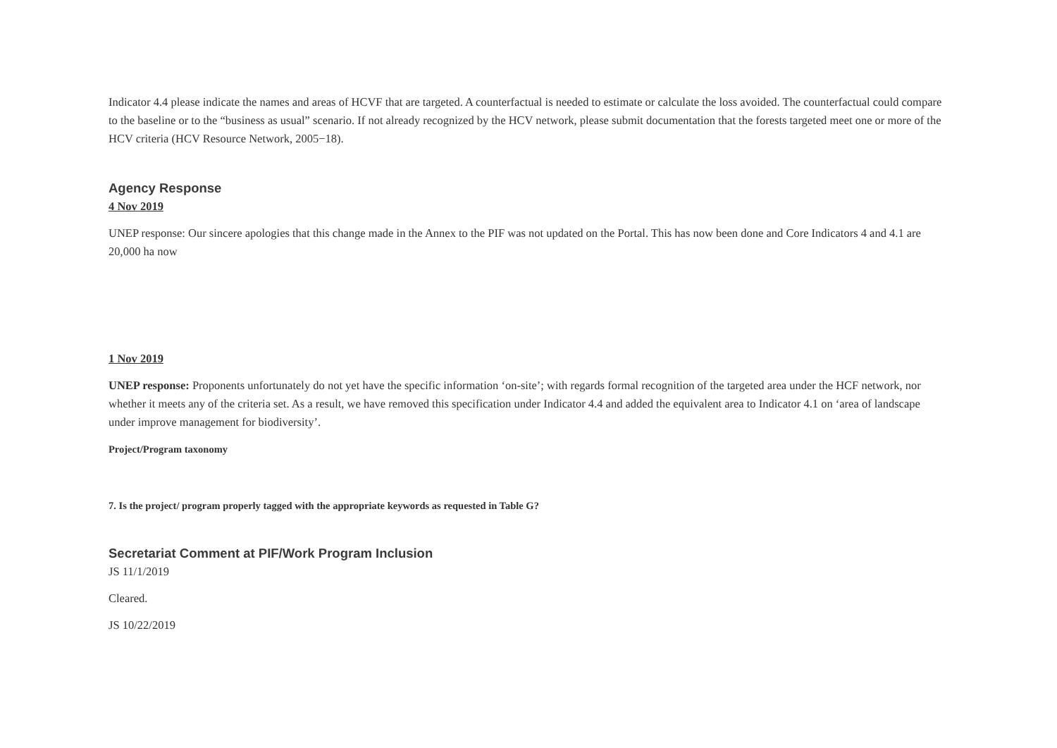Indicator 4.4 please indicate the names and areas of HCVF that are targeted. A counterfactual is needed to estimate or calculate the loss avoided. The counterfactual could compare to the baseline or to the “business as usual” scenario. If not already recognized by the HCV network, please submit documentation that the forests targeted meet one or more of the HCV criteria (HCV Resource Network, 2005−18).
Agency Response
4 Nov 2019
UNEP response: Our sincere apologies that this change made in the Annex to the PIF was not updated on the Portal. This has now been done and Core Indicators 4 and 4.1 are 20,000 ha now
1 Nov 2019
UNEP response: Proponents unfortunately do not yet have the specific information ‘on-site’; with regards formal recognition of the targeted area under the HCF network, nor whether it meets any of the criteria set. As a result, we have removed this specification under Indicator 4.4 and added the equivalent area to Indicator 4.1 on ‘area of landscape under improve management for biodiversity’.
Project/Program taxonomy
7. Is the project/ program properly tagged with the appropriate keywords as requested in Table G?
Secretariat Comment at PIF/Work Program Inclusion
JS 11/1/2019
Cleared.
JS 10/22/2019